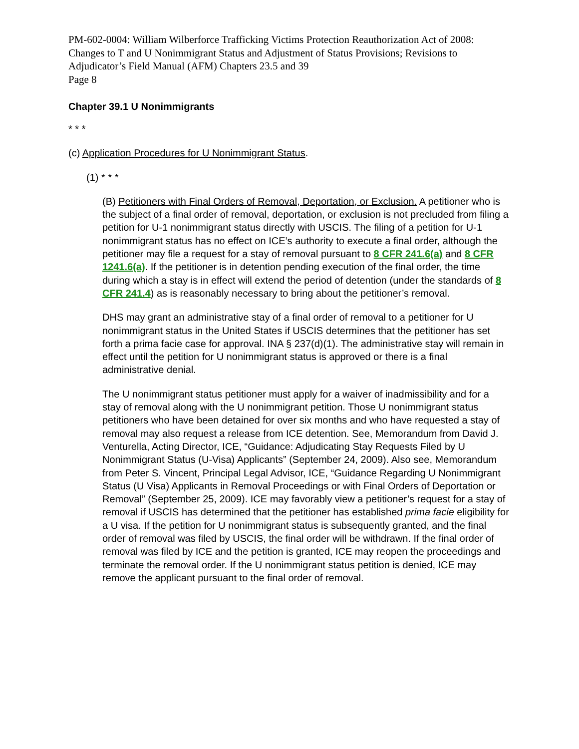PM-602-0004: William Wilberforce Trafficking Victims Protection Reauthorization Act of 2008: Changes to T and U Nonimmigrant Status and Adjustment of Status Provisions; Revisions to Adjudicator’s Field Manual (AFM) Chapters 23.5 and 39
Page 8
Chapter 39.1 U Nonimmigrants
* * *
(c) Application Procedures for U Nonimmigrant Status.
(1) * * *
(B) Petitioners with Final Orders of Removal, Deportation, or Exclusion. A petitioner who is the subject of a final order of removal, deportation, or exclusion is not precluded from filing a petition for U-1 nonimmigrant status directly with USCIS. The filing of a petition for U-1 nonimmigrant status has no effect on ICE’s authority to execute a final order, although the petitioner may file a request for a stay of removal pursuant to 8 CFR 241.6(a) and 8 CFR 1241.6(a). If the petitioner is in detention pending execution of the final order, the time during which a stay is in effect will extend the period of detention (under the standards of 8 CFR 241.4) as is reasonably necessary to bring about the petitioner’s removal.
DHS may grant an administrative stay of a final order of removal to a petitioner for U nonimmigrant status in the United States if USCIS determines that the petitioner has set forth a prima facie case for approval. INA § 237(d)(1). The administrative stay will remain in effect until the petition for U nonimmigrant status is approved or there is a final administrative denial.
The U nonimmigrant status petitioner must apply for a waiver of inadmissibility and for a stay of removal along with the U nonimmigrant petition. Those U nonimmigrant status petitioners who have been detained for over six months and who have requested a stay of removal may also request a release from ICE detention. See, Memorandum from David J. Venturella, Acting Director, ICE, “Guidance: Adjudicating Stay Requests Filed by U Nonimmigrant Status (U-Visa) Applicants” (September 24, 2009). Also see, Memorandum from Peter S. Vincent, Principal Legal Advisor, ICE, “Guidance Regarding U Nonimmigrant Status (U Visa) Applicants in Removal Proceedings or with Final Orders of Deportation or Removal” (September 25, 2009). ICE may favorably view a petitioner’s request for a stay of removal if USCIS has determined that the petitioner has established prima facie eligibility for a U visa. If the petition for U nonimmigrant status is subsequently granted, and the final order of removal was filed by USCIS, the final order will be withdrawn. If the final order of removal was filed by ICE and the petition is granted, ICE may reopen the proceedings and terminate the removal order. If the U nonimmigrant status petition is denied, ICE may remove the applicant pursuant to the final order of removal.